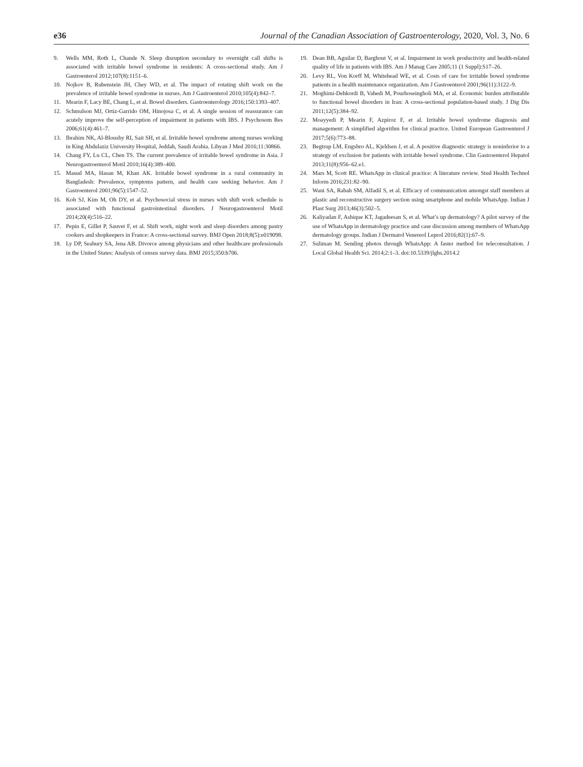e36 Journal of the Canadian Association of Gastroenterology, 2020, Vol. 3, No. 6
9. Wells MM, Roth L, Chande N. Sleep disruption secondary to overnight call shifts is associated with irritable bowel syndrome in residents: A cross-sectional study. Am J Gastroenterol 2012;107(8):1151–6.
10. Nojkov B, Rubenstein JH, Chey WD, et al. The impact of rotating shift work on the prevalence of irritable bowel syndrome in nurses. Am J Gastroenterol 2010;105(4):842–7.
11. Mearin F, Lacy BE, Chang L, et al. Bowel disorders. Gastroenterology 2016;150:1393–407.
12. Schmulson MJ, Ortiz-Garrido OM, Hinojosa C, et al. A single session of reassurance can acutely improve the self-perception of impairment in patients with IBS. J Psychosom Res 2006;61(4):461–7.
13. Ibrahim NK, Al-Bloushy RI, Sait SH, et al. Irritable bowel syndrome among nurses working in King Abdulaziz University Hospital, Jeddah, Saudi Arabia. Libyan J Med 2016;11:30866.
14. Chang FY, Lu CL, Chen TS. The current prevalence of irritable bowel syndrome in Asia. J Neurogastroenterol Motil 2010;16(4):389–400.
15. Masud MA, Hasan M, Khan AK. Irritable bowel syndrome in a rural community in Bangladesh: Prevalence, symptoms pattern, and health care seeking behavior. Am J Gastroenterol 2001;96(5):1547–52.
16. Koh SJ, Kim M, Oh DY, et al. Psychosocial stress in nurses with shift work schedule is associated with functional gastrointestinal disorders. J Neurogastroenterol Motil 2014;20(4):516–22.
17. Pepin E, Gillet P, Sauvet F, et al. Shift work, night work and sleep disorders among pastry cookers and shopkeepers in France: A cross-sectional survey. BMJ Open 2018;8(5):e019098.
18. Ly DP, Seabury SA, Jena AB. Divorce among physicians and other healthcare professionals in the United States: Analysis of census survey data. BMJ 2015;350:h706.
19. Dean BB, Aguilar D, Barghout V, et al. Impairment in work productivity and health-related quality of life in patients with IBS. Am J Manag Care 2005;11 (1 Suppl):S17–26.
20. Levy RL, Von Korff M, Whitehead WE, et al. Costs of care for irritable bowel syndrome patients in a health maintenance organization. Am J Gastroenterol 2001;96(11):3122–9.
21. Moghimi-Dehkordi B, Vahedi M, Pourhoseingholi MA, et al. Economic burden attributable to functional bowel disorders in Iran: A cross-sectional population-based study. J Dig Dis 2011;12(5):384–92.
22. Moayyedi P, Mearin F, Azpiroz F, et al. Irritable bowel syndrome diagnosis and management: A simplified algorithm for clinical practice. United European Gastroenterol J 2017;5(6):773–88.
23. Begtrup LM, Engsbro AL, Kjeldsen J, et al. A positive diagnostic strategy is noninferior to a strategy of exclusion for patients with irritable bowel syndrome. Clin Gastroenterol Hepatol 2013;11(8):956–62.e1.
24. Mars M, Scott RE. WhatsApp in clinical practice: A literature review. Stud Health Technol Inform 2016;231:82–90.
25. Wani SA, Rabah SM, Alfadil S, et al. Efficacy of communication amongst staff members at plastic and reconstructive surgery section using smartphone and mobile WhatsApp. Indian J Plast Surg 2013;46(3):502–5.
26. Kaliyadan F, Ashique KT, Jagadeesan S, et al. What’s up dermatology? A pilot survey of the use of WhatsApp in dermatology practice and case discussion among members of WhatsApp dermatology groups. Indian J Dermatol Venereol Leprol 2016;82(1):67–9.
27. Suliman M. Sending photos through WhatsApp: A faster method for teleconsultation. J Local Global Health Sci. 2014;2:1–3. doi:10.5339/jlghs.2014.2